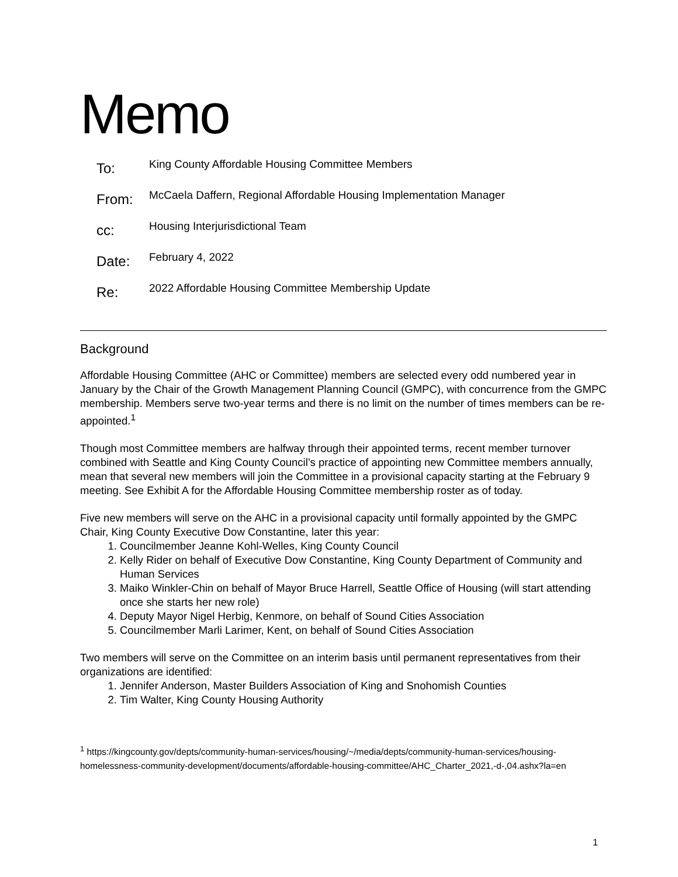Memo
To:
King County Affordable Housing Committee Members
From:
McCaela Daffern, Regional Affordable Housing Implementation Manager
cc:
Housing Interjurisdictional Team
Date:
February 4, 2022
Re:
2022 Affordable Housing Committee Membership Update
Background
Affordable Housing Committee (AHC or Committee) members are selected every odd numbered year in January by the Chair of the Growth Management Planning Council (GMPC), with concurrence from the GMPC membership. Members serve two-year terms and there is no limit on the number of times members can be re-appointed.<sup>1</sup>
Though most Committee members are halfway through their appointed terms, recent member turnover combined with Seattle and King County Council’s practice of appointing new Committee members annually, mean that several new members will join the Committee in a provisional capacity starting at the February 9 meeting. See Exhibit A for the Affordable Housing Committee membership roster as of today.
Five new members will serve on the AHC in a provisional capacity until formally appointed by the GMPC Chair, King County Executive Dow Constantine, later this year:
1. Councilmember Jeanne Kohl-Welles, King County Council
2. Kelly Rider on behalf of Executive Dow Constantine, King County Department of Community and Human Services
3. Maiko Winkler-Chin on behalf of Mayor Bruce Harrell, Seattle Office of Housing (will start attending once she starts her new role)
4. Deputy Mayor Nigel Herbig, Kenmore, on behalf of Sound Cities Association
5. Councilmember Marli Larimer, Kent, on behalf of Sound Cities Association
Two members will serve on the Committee on an interim basis until permanent representatives from their organizations are identified:
1. Jennifer Anderson, Master Builders Association of King and Snohomish Counties
2. Tim Walter, King County Housing Authority
<sup>1</sup> https://kingcounty.gov/depts/community-human-services/housing/~/media/depts/community-human-services/housing-homelessness-community-development/documents/affordable-housing-committee/AHC_Charter_2021,-d-,04.ashx?la=en
1